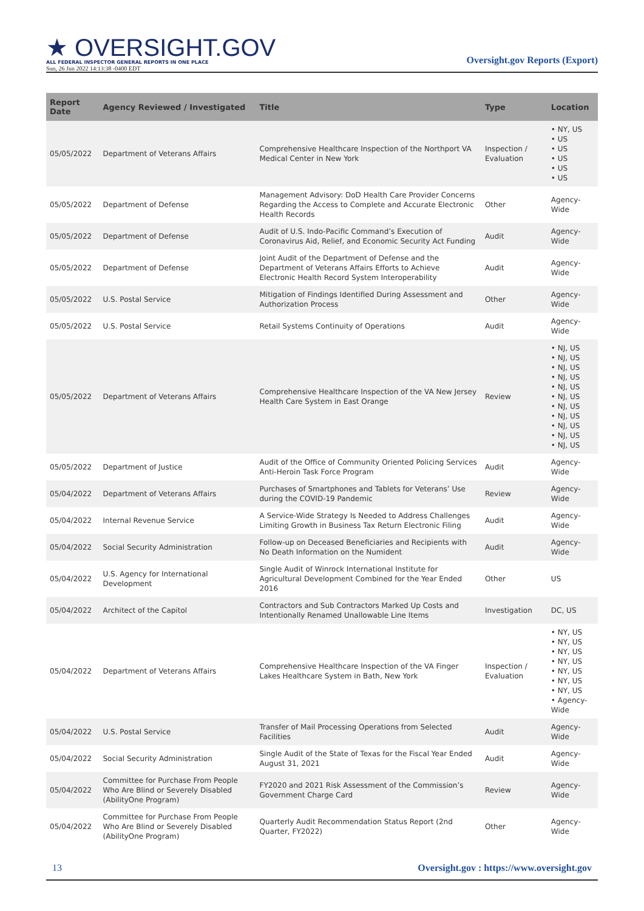★ OVERSIGHT.GOV
ALL FEDERAL INSPECTOR GENERAL REPORTS IN ONE PLACE
Sun, 26 Jun 2022 14:13:38 -0400 EDT
Oversight.gov Reports (Export)
| Report Date | Agency Reviewed / Investigated | Title | Type | Location |
| --- | --- | --- | --- | --- |
| 05/05/2022 | Department of Veterans Affairs | Comprehensive Healthcare Inspection of the Northport VA Medical Center in New York | Inspection / Evaluation | • NY, US • US • US • US • US • US |
| 05/05/2022 | Department of Defense | Management Advisory: DoD Health Care Provider Concerns Regarding the Access to Complete and Accurate Electronic Health Records | Other | Agency-Wide |
| 05/05/2022 | Department of Defense | Audit of U.S. Indo-Pacific Command’s Execution of Coronavirus Aid, Relief, and Economic Security Act Funding | Audit | Agency-Wide |
| 05/05/2022 | Department of Defense | Joint Audit of the Department of Defense and the Department of Veterans Affairs Efforts to Achieve Electronic Health Record System Interoperability | Audit | Agency-Wide |
| 05/05/2022 | U.S. Postal Service | Mitigation of Findings Identified During Assessment and Authorization Process | Other | Agency-Wide |
| 05/05/2022 | U.S. Postal Service | Retail Systems Continuity of Operations | Audit | Agency-Wide |
| 05/05/2022 | Department of Veterans Affairs | Comprehensive Healthcare Inspection of the VA New Jersey Health Care System in East Orange | Review | • NJ, US • NJ, US • NJ, US • NJ, US • NJ, US • NJ, US • NJ, US • NJ, US • NJ, US • NJ, US • NJ, US |
| 05/05/2022 | Department of Justice | Audit of the Office of Community Oriented Policing Services Anti-Heroin Task Force Program | Audit | Agency-Wide |
| 05/04/2022 | Department of Veterans Affairs | Purchases of Smartphones and Tablets for Veterans’ Use during the COVID-19 Pandemic | Review | Agency-Wide |
| 05/04/2022 | Internal Revenue Service | A Service-Wide Strategy Is Needed to Address Challenges Limiting Growth in Business Tax Return Electronic Filing | Audit | Agency-Wide |
| 05/04/2022 | Social Security Administration | Follow-up on Deceased Beneficiaries and Recipients with No Death Information on the Numident | Audit | Agency-Wide |
| 05/04/2022 | U.S. Agency for International Development | Single Audit of Winrock International Institute for Agricultural Development Combined for the Year Ended 2016 | Other | US |
| 05/04/2022 | Architect of the Capitol | Contractors and Sub Contractors Marked Up Costs and Intentionally Renamed Unallowable Line Items | Investigation | DC, US |
| 05/04/2022 | Department of Veterans Affairs | Comprehensive Healthcare Inspection of the VA Finger Lakes Healthcare System in Bath, New York | Inspection / Evaluation | • NY, US • NY, US • NY, US • NY, US • NY, US • NY, US • NY, US • Agency-Wide |
| 05/04/2022 | U.S. Postal Service | Transfer of Mail Processing Operations from Selected Facilities | Audit | Agency-Wide |
| 05/04/2022 | Social Security Administration | Single Audit of the State of Texas for the Fiscal Year Ended August 31, 2021 | Audit | Agency-Wide |
| 05/04/2022 | Committee for Purchase From People Who Are Blind or Severely Disabled (AbilityOne Program) | FY2020 and 2021 Risk Assessment of the Commission’s Government Charge Card | Review | Agency-Wide |
| 05/04/2022 | Committee for Purchase From People Who Are Blind or Severely Disabled (AbilityOne Program) | Quarterly Audit Recommendation Status Report (2nd Quarter, FY2022) | Other | Agency-Wide |
13 Oversight.gov : https://www.oversight.gov